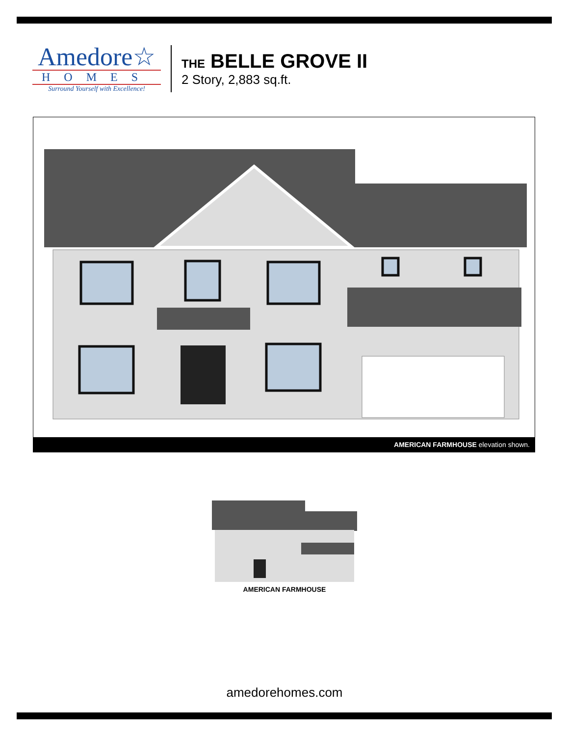Amedore☆
HOMES
Surround Yourself with Excellence!
THE BELLE GROVE II
2 Story, 2,883 sq.ft.
AMERICAN FARMHOUSE elevation shown.
AMERICAN FARMHOUSE
amedorehomes.com